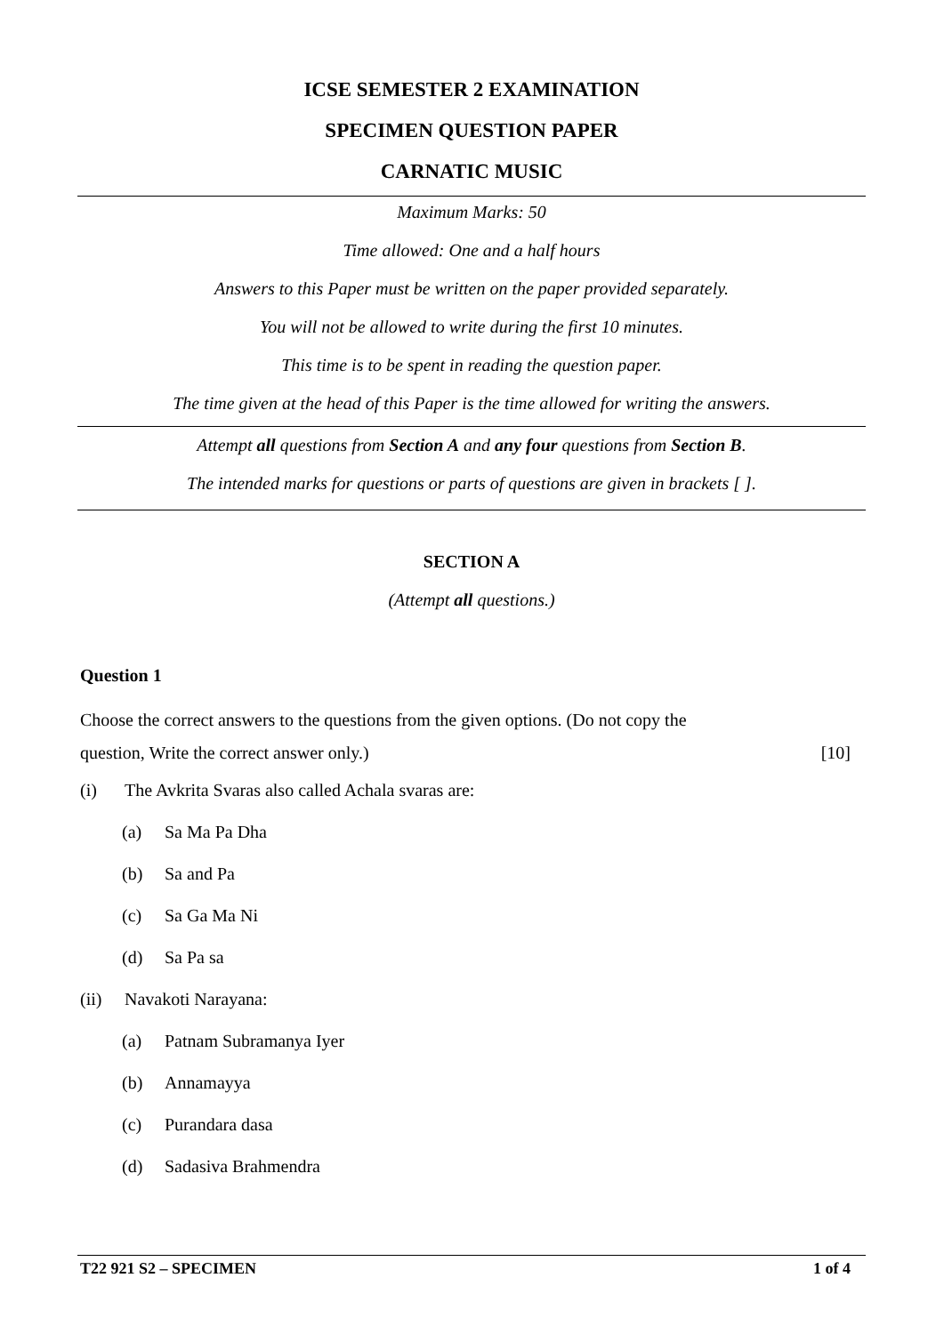ICSE SEMESTER 2 EXAMINATION
SPECIMEN QUESTION PAPER
CARNATIC MUSIC
Maximum Marks: 50
Time allowed: One and a half hours
Answers to this Paper must be written on the paper provided separately.
You will not be allowed to write during the first 10 minutes.
This time is to be spent in reading the question paper.
The time given at the head of this Paper is the time allowed for writing the answers.
Attempt all questions from Section A and any four questions from Section B.
The intended marks for questions or parts of questions are given in brackets [ ].
SECTION A
(Attempt all questions.)
Question 1
Choose the correct answers to the questions from the given options. (Do not copy the
question, Write the correct answer only.) [10]
(i) The Avkrita Svaras also called Achala svaras are:
(a) Sa Ma Pa Dha
(b) Sa and Pa
(c) Sa Ga Ma Ni
(d) Sa Pa sa
(ii) Navakoti Narayana:
(a) Patnam Subramanya Iyer
(b) Annamayya
(c) Purandara dasa
(d) Sadasiva Brahmendra
T22 921 S2 – SPECIMEN 1 of 4